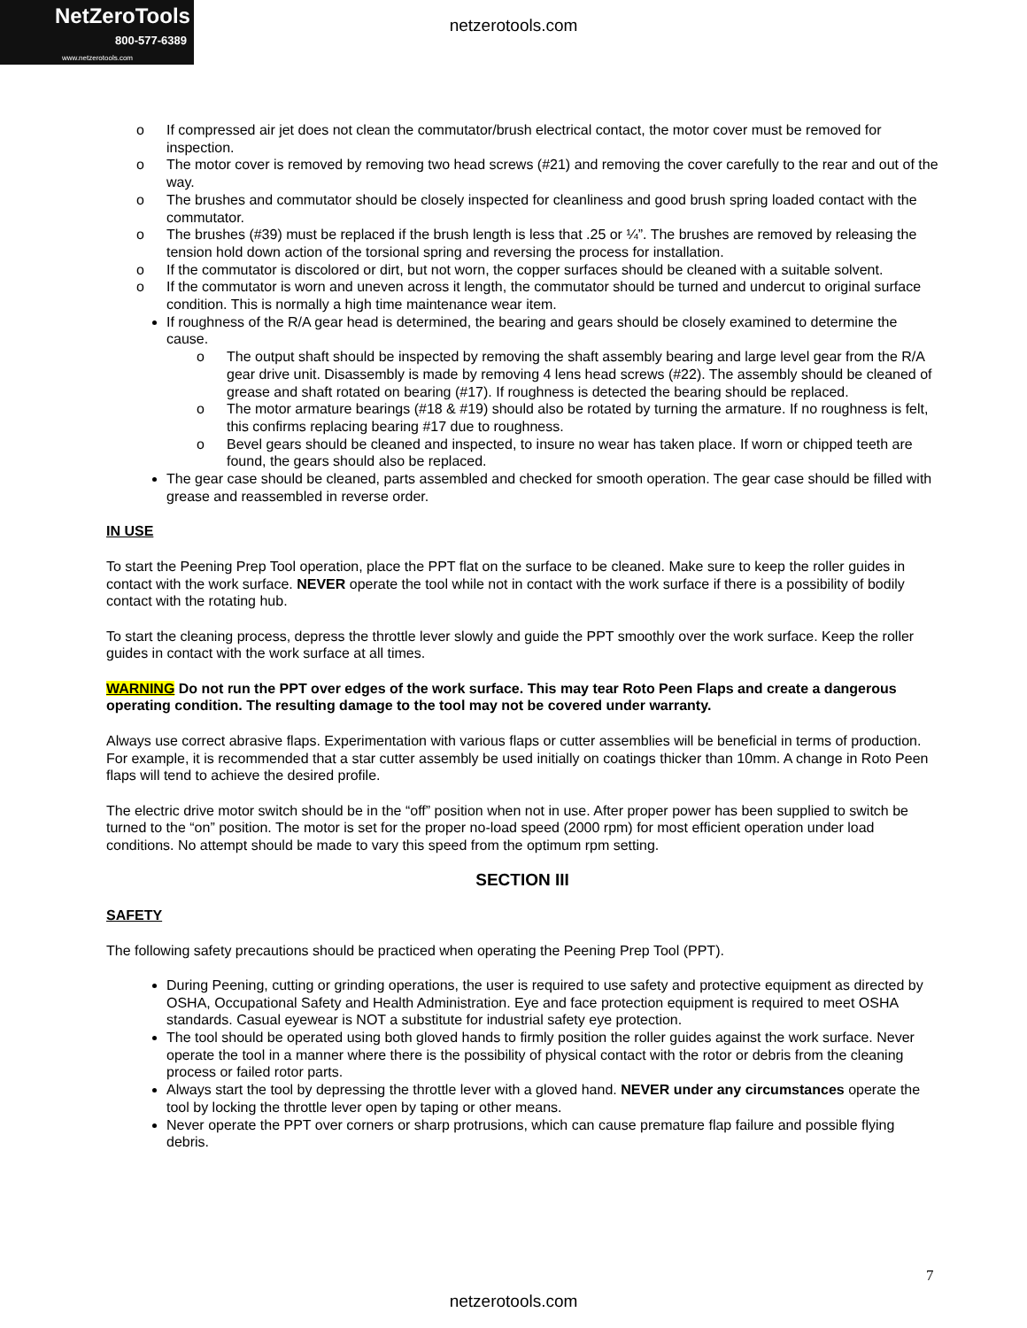NetZeroTools
800-577-6389
www.netzerotools.com
netzerotools.com
o If compressed air jet does not clean the commutator/brush electrical contact, the motor cover must be removed for inspection.
o The motor cover is removed by removing two head screws (#21) and removing the cover carefully to the rear and out of the way.
o The brushes and commutator should be closely inspected for cleanliness and good brush spring loaded contact with the commutator.
o The brushes (#39) must be replaced if the brush length is less that .25 or ¼”. The brushes are removed by releasing the tension hold down action of the torsional spring and reversing the process for installation.
o If the commutator is discolored or dirt, but not worn, the copper surfaces should be cleaned with a suitable solvent.
o If the commutator is worn and uneven across it length, the commutator should be turned and undercut to original surface condition. This is normally a high time maintenance wear item.
If roughness of the R/A gear head is determined, the bearing and gears should be closely examined to determine the cause.
o The output shaft should be inspected by removing the shaft assembly bearing and large level gear from the R/A gear drive unit. Disassembly is made by removing 4 lens head screws (#22). The assembly should be cleaned of grease and shaft rotated on bearing (#17). If roughness is detected the bearing should be replaced.
o The motor armature bearings (#18 & #19) should also be rotated by turning the armature. If no roughness is felt, this confirms replacing bearing #17 due to roughness.
o Bevel gears should be cleaned and inspected, to insure no wear has taken place. If worn or chipped teeth are found, the gears should also be replaced.
The gear case should be cleaned, parts assembled and checked for smooth operation. The gear case should be filled with grease and reassembled in reverse order.
IN USE
To start the Peening Prep Tool operation, place the PPT flat on the surface to be cleaned. Make sure to keep the roller guides in contact with the work surface. NEVER operate the tool while not in contact with the work surface if there is a possibility of bodily contact with the rotating hub.
To start the cleaning process, depress the throttle lever slowly and guide the PPT smoothly over the work surface. Keep the roller guides in contact with the work surface at all times.
WARNING Do not run the PPT over edges of the work surface. This may tear Roto Peen Flaps and create a dangerous operating condition. The resulting damage to the tool may not be covered under warranty.
Always use correct abrasive flaps. Experimentation with various flaps or cutter assemblies will be beneficial in terms of production. For example, it is recommended that a star cutter assembly be used initially on coatings thicker than 10mm. A change in Roto Peen flaps will tend to achieve the desired profile.
The electric drive motor switch should be in the “off” position when not in use. After proper power has been supplied to switch be turned to the “on” position. The motor is set for the proper no-load speed (2000 rpm) for most efficient operation under load conditions. No attempt should be made to vary this speed from the optimum rpm setting.
SECTION III
SAFETY
The following safety precautions should be practiced when operating the Peening Prep Tool (PPT).
During Peening, cutting or grinding operations, the user is required to use safety and protective equipment as directed by OSHA, Occupational Safety and Health Administration. Eye and face protection equipment is required to meet OSHA standards. Casual eyewear is NOT a substitute for industrial safety eye protection.
The tool should be operated using both gloved hands to firmly position the roller guides against the work surface. Never operate the tool in a manner where there is the possibility of physical contact with the rotor or debris from the cleaning process or failed rotor parts.
Always start the tool by depressing the throttle lever with a gloved hand. NEVER under any circumstances operate the tool by locking the throttle lever open by taping or other means.
Never operate the PPT over corners or sharp protrusions, which can cause premature flap failure and possible flying debris.
7
netzerotools.com